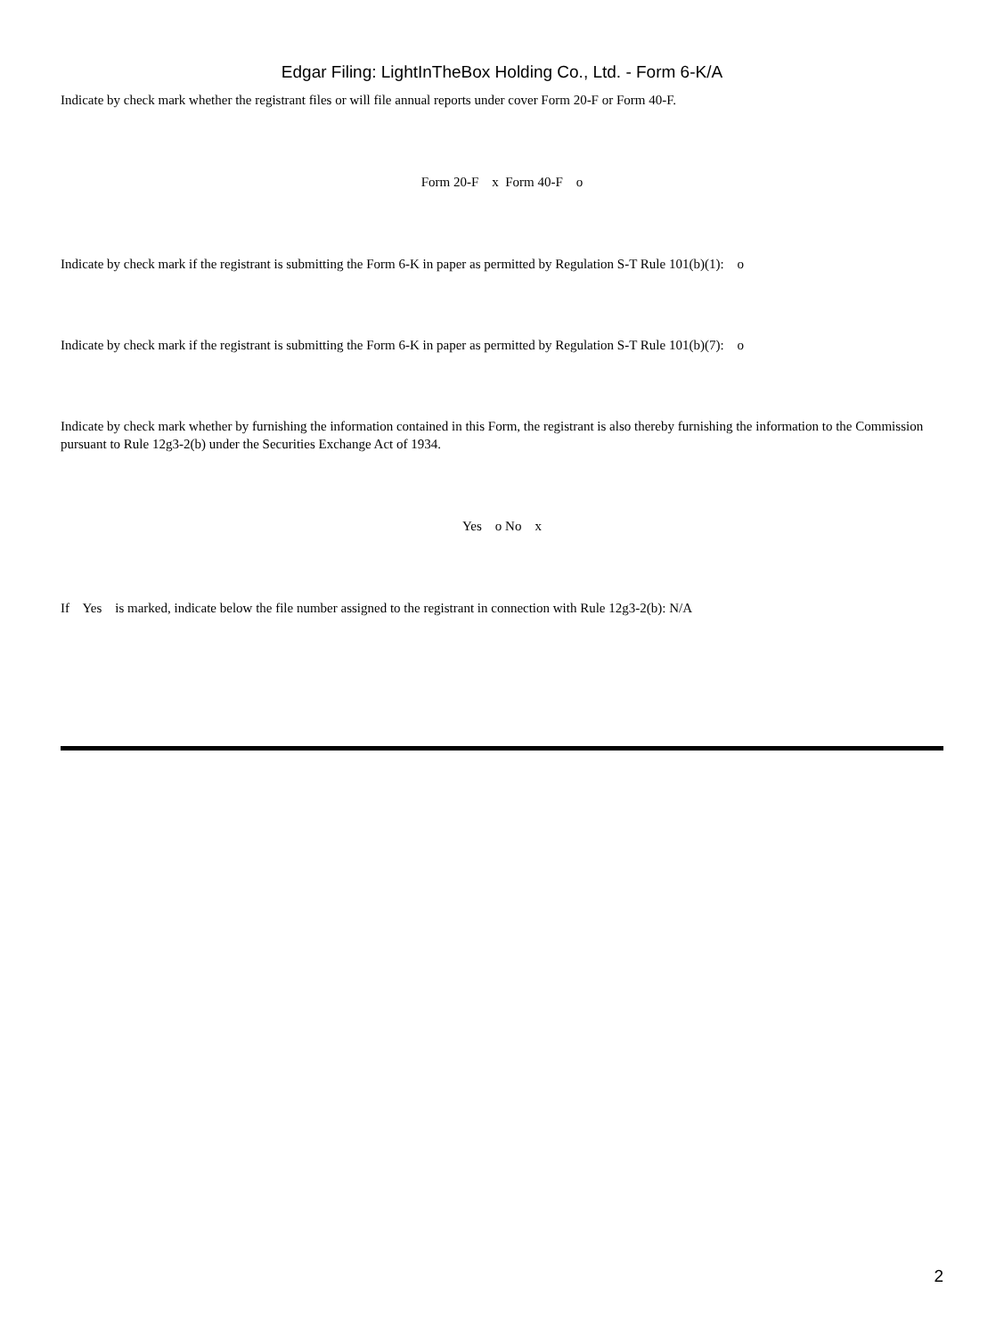Edgar Filing: LightInTheBox Holding Co., Ltd. - Form 6-K/A
Indicate by check mark whether the registrant files or will file annual reports under cover Form 20-F or Form 40-F.
Form 20-F x Form 40-F o
Indicate by check mark if the registrant is submitting the Form 6-K in paper as permitted by Regulation S-T Rule 101(b)(1): o
Indicate by check mark if the registrant is submitting the Form 6-K in paper as permitted by Regulation S-T Rule 101(b)(7): o
Indicate by check mark whether by furnishing the information contained in this Form, the registrant is also thereby furnishing the information to the Commission pursuant to Rule 12g3-2(b) under the Securities Exchange Act of 1934.
Yes o No x
If Yes is marked, indicate below the file number assigned to the registrant in connection with Rule 12g3-2(b): N/A
2